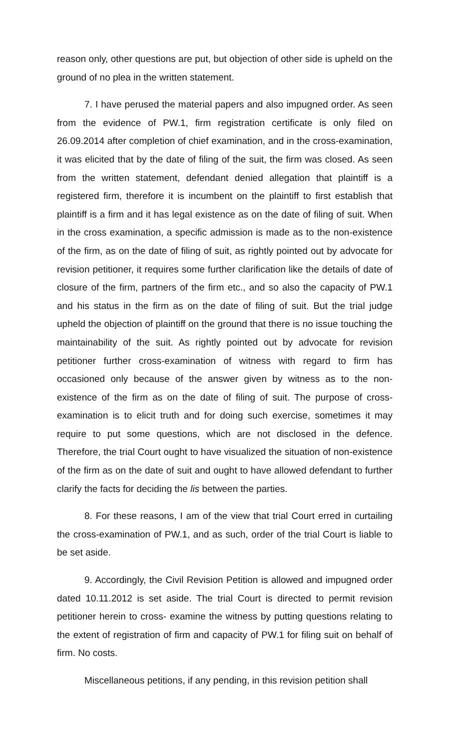reason only, other questions are put, but objection of other side is upheld on the ground of no plea in the written statement.
7. I have perused the material papers and also impugned order. As seen from the evidence of PW.1, firm registration certificate is only filed on 26.09.2014 after completion of chief examination, and in the cross-examination, it was elicited that by the date of filing of the suit, the firm was closed. As seen from the written statement, defendant denied allegation that plaintiff is a registered firm, therefore it is incumbent on the plaintiff to first establish that plaintiff is a firm and it has legal existence as on the date of filing of suit. When in the cross examination, a specific admission is made as to the non-existence of the firm, as on the date of filing of suit, as rightly pointed out by advocate for revision petitioner, it requires some further clarification like the details of date of closure of the firm, partners of the firm etc., and so also the capacity of PW.1 and his status in the firm as on the date of filing of suit. But the trial judge upheld the objection of plaintiff on the ground that there is no issue touching the maintainability of the suit. As rightly pointed out by advocate for revision petitioner further cross-examination of witness with regard to firm has occasioned only because of the answer given by witness as to the non-existence of the firm as on the date of filing of suit. The purpose of cross-examination is to elicit truth and for doing such exercise, sometimes it may require to put some questions, which are not disclosed in the defence. Therefore, the trial Court ought to have visualized the situation of non-existence of the firm as on the date of suit and ought to have allowed defendant to further clarify the facts for deciding the lis between the parties.
8. For these reasons, I am of the view that trial Court erred in curtailing the cross-examination of PW.1, and as such, order of the trial Court is liable to be set aside.
9. Accordingly, the Civil Revision Petition is allowed and impugned order dated 10.11.2012 is set aside. The trial Court is directed to permit revision petitioner herein to cross- examine the witness by putting questions relating to the extent of registration of firm and capacity of PW.1 for filing suit on behalf of firm. No costs.
Miscellaneous petitions, if any pending, in this revision petition shall